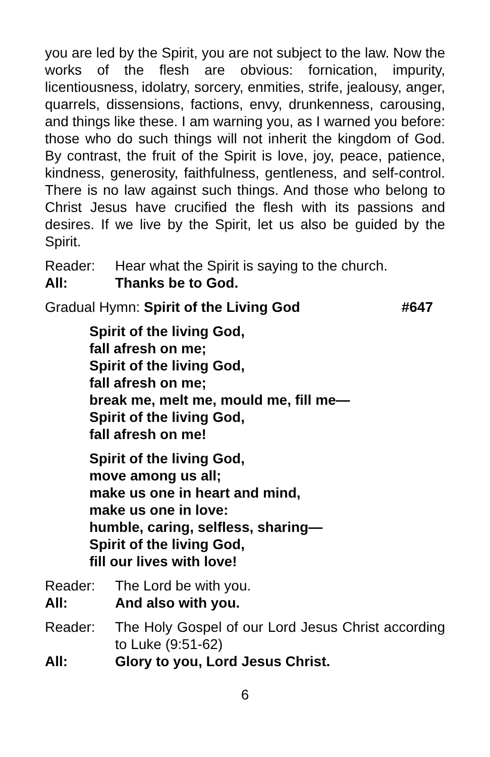you are led by the Spirit, you are not subject to the law. Now the works of the flesh are obvious: fornication, impurity, licentiousness, idolatry, sorcery, enmities, strife, jealousy, anger, quarrels, dissensions, factions, envy, drunkenness, carousing, and things like these. I am warning you, as I warned you before: those who do such things will not inherit the kingdom of God. By contrast, the fruit of the Spirit is love, joy, peace, patience, kindness, generosity, faithfulness, gentleness, and self-control. There is no law against such things. And those who belong to Christ Jesus have crucified the flesh with its passions and desires. If we live by the Spirit, let us also be guided by the Spirit.
Reader: Hear what the Spirit is saying to the church.
All: Thanks be to God.
Gradual Hymn: Spirit of the Living God #647
Spirit of the living God,
fall afresh on me;
Spirit of the living God,
fall afresh on me;
break me, melt me, mould me, fill me—
Spirit of the living God,
fall afresh on me!
Spirit of the living God,
move among us all;
make us one in heart and mind,
make us one in love:
humble, caring, selfless, sharing—
Spirit of the living God,
fill our lives with love!
Reader: The Lord be with you.
All: And also with you.
Reader: The Holy Gospel of our Lord Jesus Christ according to Luke (9:51-62)
All: Glory to you, Lord Jesus Christ.
6